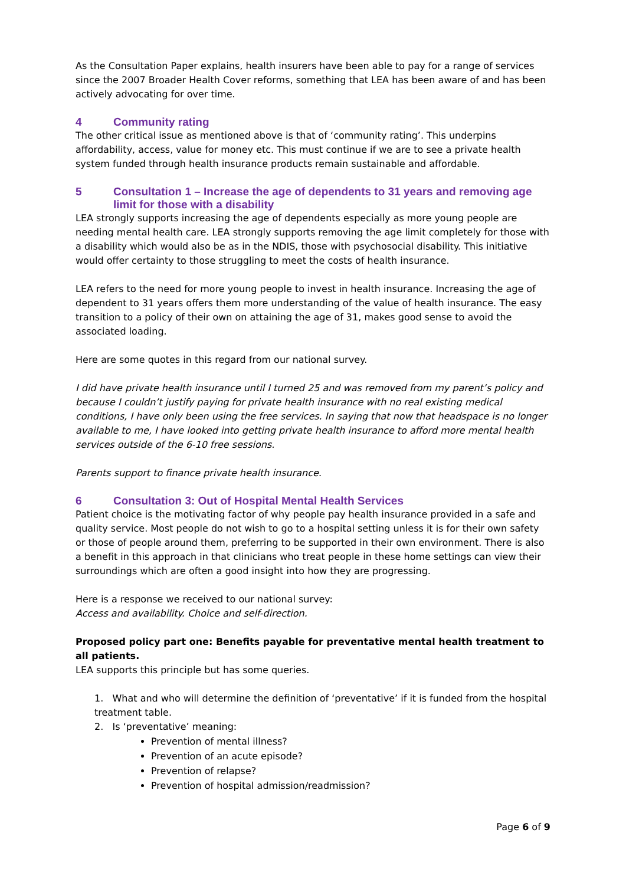As the Consultation Paper explains, health insurers have been able to pay for a range of services since the 2007 Broader Health Cover reforms, something that LEA has been aware of and has been actively advocating for over time.
4 Community rating
The other critical issue as mentioned above is that of ‘community rating’. This underpins affordability, access, value for money etc. This must continue if we are to see a private health system funded through health insurance products remain sustainable and affordable.
5 Consultation 1 – Increase the age of dependents to 31 years and removing age limit for those with a disability
LEA strongly supports increasing the age of dependents especially as more young people are needing mental health care. LEA strongly supports removing the age limit completely for those with a disability which would also be as in the NDIS, those with psychosocial disability. This initiative would offer certainty to those struggling to meet the costs of health insurance.
LEA refers to the need for more young people to invest in health insurance. Increasing the age of dependent to 31 years offers them more understanding of the value of health insurance. The easy transition to a policy of their own on attaining the age of 31, makes good sense to avoid the associated loading.
Here are some quotes in this regard from our national survey.
I did have private health insurance until I turned 25 and was removed from my parent’s policy and because I couldn’t justify paying for private health insurance with no real existing medical conditions, I have only been using the free services. In saying that now that headspace is no longer available to me, I have looked into getting private health insurance to afford more mental health services outside of the 6-10 free sessions.
Parents support to finance private health insurance.
6 Consultation 3: Out of Hospital Mental Health Services
Patient choice is the motivating factor of why people pay health insurance provided in a safe and quality service. Most people do not wish to go to a hospital setting unless it is for their own safety or those of people around them, preferring to be supported in their own environment. There is also a benefit in this approach in that clinicians who treat people in these home settings can view their surroundings which are often a good insight into how they are progressing.
Here is a response we received to our national survey:
Access and availability. Choice and self-direction.
Proposed policy part one: Benefits payable for preventative mental health treatment to all patients.
LEA supports this principle but has some queries.
1. What and who will determine the definition of ‘preventative’ if it is funded from the hospital treatment table.
2. Is ‘preventative’ meaning:
Prevention of mental illness?
Prevention of an acute episode?
Prevention of relapse?
Prevention of hospital admission/readmission?
Page 6 of 9